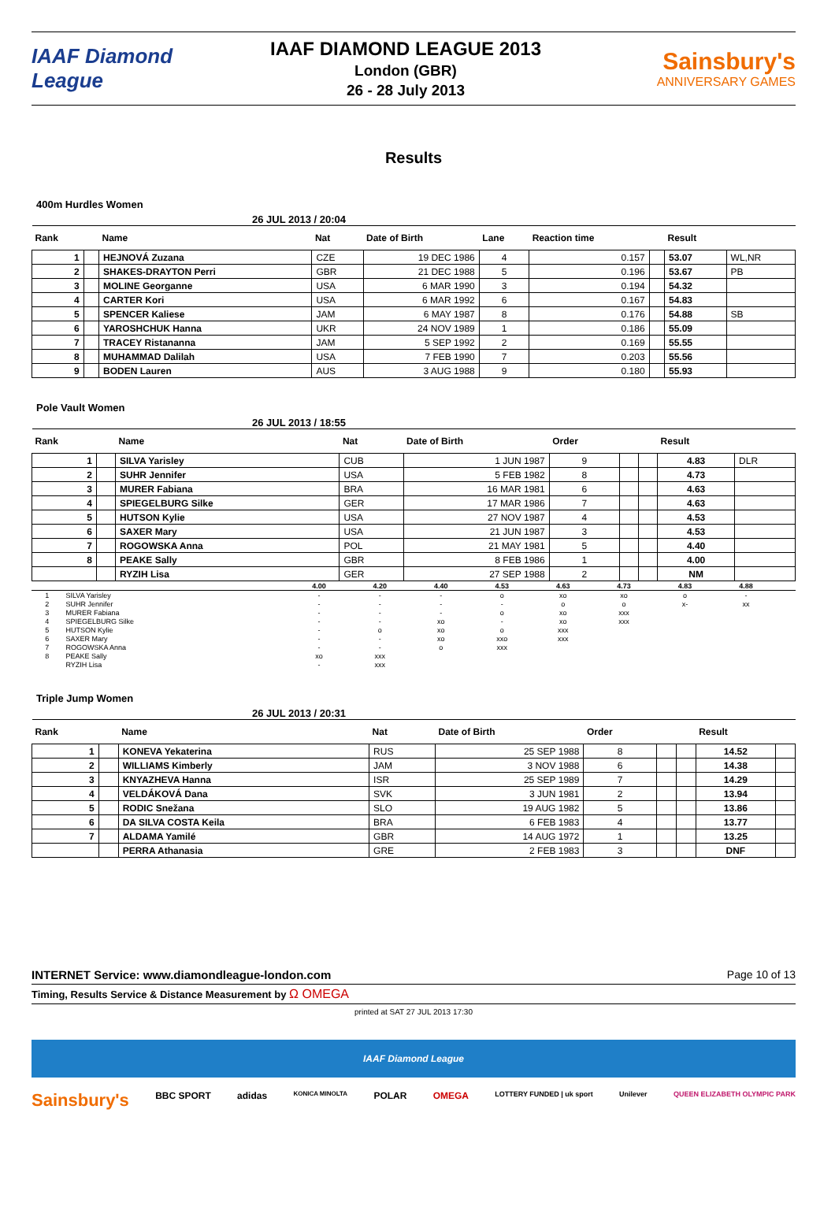IAAF Diamond League
IAAF DIAMOND LEAGUE 2013
London (GBR)
26 - 28 July 2013
Sainsbury's
ANNIVERSARY GAMES
Results
400m Hurdles Women
26 JUL 2013 / 20:04
| Rank | | Name | Nat | Date of Birth | Lane | Reaction time | | Result | |
| --- | --- | --- | --- | --- | --- | --- | --- | --- | --- |
| 1 | | HEJNOVÁ Zuzana | CZE | 19 DEC 1986 | 4 | 0.157 | | 53.07 | WL,NR |
| 2 | | SHAKES-DRAYTON Perri | GBR | 21 DEC 1988 | 5 | 0.196 | | 53.67 | PB |
| 3 | | MOLINE Georganne | USA | 6 MAR 1990 | 3 | 0.194 | | 54.32 | |
| 4 | | CARTER Kori | USA | 6 MAR 1992 | 6 | 0.167 | | 54.83 | |
| 5 | | SPENCER Kaliese | JAM | 6 MAY 1987 | 8 | 0.176 | | 54.88 | SB |
| 6 | | YAROSHCHUK Hanna | UKR | 24 NOV 1989 | 1 | 0.186 | | 55.09 | |
| 7 | | TRACEY Ristananna | JAM | 5 SEP 1992 | 2 | 0.169 | | 55.55 | |
| 8 | | MUHAMMAD Dalilah | USA | 7 FEB 1990 | 7 | 0.203 | | 55.56 | |
| 9 | | BODEN Lauren | AUS | 3 AUG 1988 | 9 | 0.180 | | 55.93 | |
Pole Vault Women
26 JUL 2013 / 18:55
| Rank | | Name | Nat | Date of Birth | Order | | | Result | |
| --- | --- | --- | --- | --- | --- | --- | --- | --- | --- |
| 1 | | SILVA Yarisley | CUB | 1 JUN 1987 | 9 | | | 4.83 | DLR |
| 2 | | SUHR Jennifer | USA | 5 FEB 1982 | 8 | | | 4.73 | |
| 3 | | MURER Fabiana | BRA | 16 MAR 1981 | 6 | | | 4.63 | |
| 4 | | SPIEGELBURG Silke | GER | 17 MAR 1986 | 7 | | | 4.63 | |
| 5 | | HUTSON Kylie | USA | 27 NOV 1987 | 4 | | | 4.53 | |
| 6 | | SAXER Mary | USA | 21 JUN 1987 | 3 | | | 4.53 | |
| 7 | | ROGOWSKA Anna | POL | 21 MAY 1981 | 5 | | | 4.40 | |
| 8 | | PEAKE Sally | GBR | 8 FEB 1986 | 1 | | | 4.00 | |
| | | RYZIH Lisa | GER | 27 SEP 1988 | 2 | | | NM | |
| | | 4.00 | 4.20 | 4.40 | 4.53 | 4.63 | 4.73 | 4.83 | 4.88 | |
| 1 | SILVA Yarisley | - | - | - | o | xo | xo | o | - | |
| 2 | SUHR Jennifer | - | - | - | - | o | o | x- | xx | |
| 3 | MURER Fabiana | - | - | - | o | xo | xxx | | | |
| 4 | SPIEGELBURG Silke | - | - | xo | - | xo | xxx | | | |
| 5 | HUTSON Kylie | - | o | xo | o | xxx | | | | |
| 6 | SAXER Mary | - | - | xo | xxo | xxx | | | | |
| 7 | ROGOWSKA Anna | - | - | o | xxx | | | | | |
| 8 | PEAKE Sally | xo | xxx | | | | | | | |
| | RYZIH Lisa | - | xxx | | | | | | | |
Triple Jump Women
26 JUL 2013 / 20:31
| Rank | | Name | Nat | Date of Birth | Order | | | Result | |
| --- | --- | --- | --- | --- | --- | --- | --- | --- | --- |
| 1 | | KONEVA Yekaterina | RUS | 25 SEP 1988 | 8 | | | 14.52 | |
| 2 | | WILLIAMS Kimberly | JAM | 3 NOV 1988 | 6 | | | 14.38 | |
| 3 | | KNYAZHEVA Hanna | ISR | 25 SEP 1989 | 7 | | | 14.29 | |
| 4 | | VELDÁKOVÁ Dana | SVK | 3 JUN 1981 | 2 | | | 13.94 | |
| 5 | | RODIC Snežana | SLO | 19 AUG 1982 | 5 | | | 13.86 | |
| 6 | | DA SILVA COSTA Keila | BRA | 6 FEB 1983 | 4 | | | 13.77 | |
| 7 | | ALDAMA Yamilé | GBR | 14 AUG 1972 | 1 | | | 13.25 | |
| | | PERRA Athanasia | GRE | 2 FEB 1983 | 3 | | | DNF | |
INTERNET Service: www.diamondleague-london.com Page 10 of 13
Timing, Results Service & Distance Measurement by Ω OMEGA
printed at SAT 27 JUL 2013 17:30
IAAF Diamond League
Sainsbury's BBC SPORT adidas KONICA MINOLTA POLAR OMEGA LOTTERY FUNDED | uk sport Unilever QUEEN ELIZABETH OLYMPIC PARK